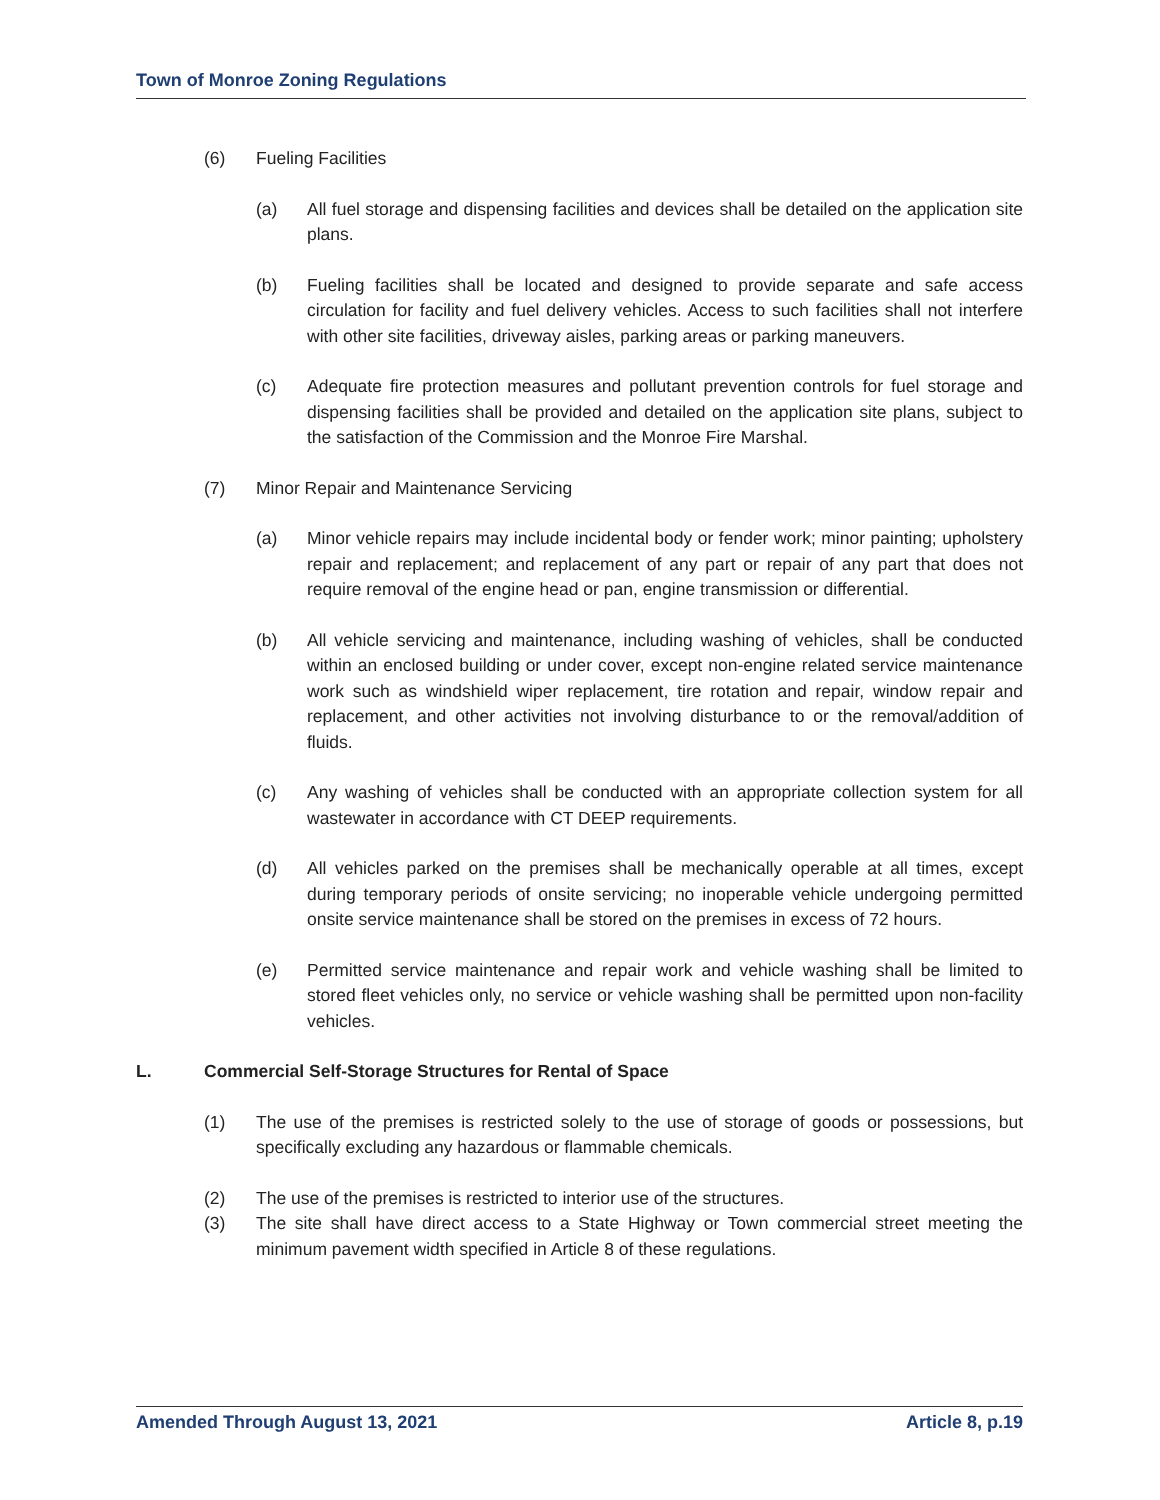Town of Monroe Zoning Regulations
(6) Fueling Facilities
(a) All fuel storage and dispensing facilities and devices shall be detailed on the application site plans.
(b) Fueling facilities shall be located and designed to provide separate and safe access circulation for facility and fuel delivery vehicles. Access to such facilities shall not interfere with other site facilities, driveway aisles, parking areas or parking maneuvers.
(c) Adequate fire protection measures and pollutant prevention controls for fuel storage and dispensing facilities shall be provided and detailed on the application site plans, subject to the satisfaction of the Commission and the Monroe Fire Marshal.
(7) Minor Repair and Maintenance Servicing
(a) Minor vehicle repairs may include incidental body or fender work; minor painting; upholstery repair and replacement; and replacement of any part or repair of any part that does not require removal of the engine head or pan, engine transmission or differential.
(b) All vehicle servicing and maintenance, including washing of vehicles, shall be conducted within an enclosed building or under cover, except non-engine related service maintenance work such as windshield wiper replacement, tire rotation and repair, window repair and replacement, and other activities not involving disturbance to or the removal/addition of fluids.
(c) Any washing of vehicles shall be conducted with an appropriate collection system for all wastewater in accordance with CT DEEP requirements.
(d) All vehicles parked on the premises shall be mechanically operable at all times, except during temporary periods of onsite servicing; no inoperable vehicle undergoing permitted onsite service maintenance shall be stored on the premises in excess of 72 hours.
(e) Permitted service maintenance and repair work and vehicle washing shall be limited to stored fleet vehicles only, no service or vehicle washing shall be permitted upon non-facility vehicles.
L. Commercial Self-Storage Structures for Rental of Space
(1) The use of the premises is restricted solely to the use of storage of goods or possessions, but specifically excluding any hazardous or flammable chemicals.
(2) The use of the premises is restricted to interior use of the structures.
(3) The site shall have direct access to a State Highway or Town commercial street meeting the minimum pavement width specified in Article 8 of these regulations.
Amended Through August 13, 2021 Article 8, p.19